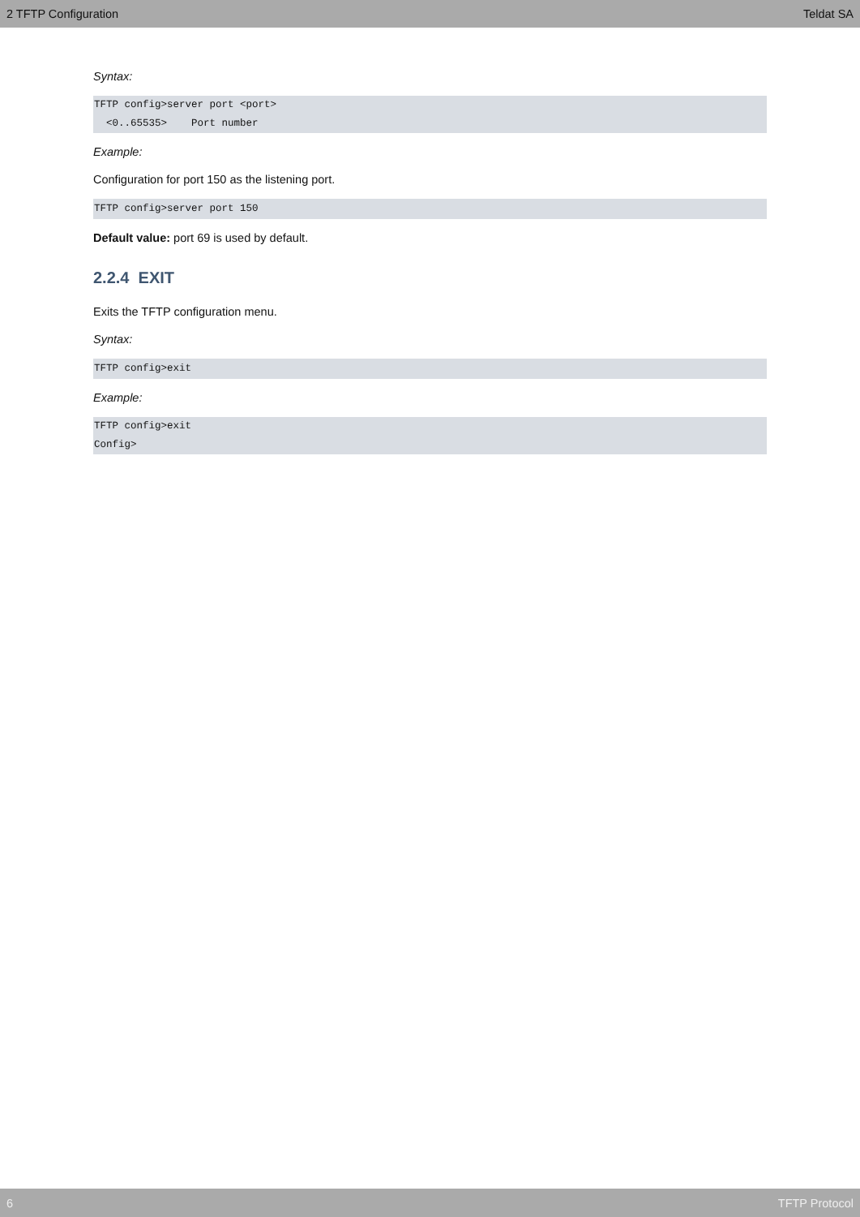2 TFTP Configuration Teldat SA
Syntax:
TFTP config>server port <port>
  <0..65535>    Port number
Example:
Configuration for port 150 as the listening port.
TFTP config>server port 150
Default value: port 69 is used by default.
2.2.4 EXIT
Exits the TFTP configuration menu.
Syntax:
TFTP config>exit
Example:
TFTP config>exit
Config>
6 TFTP Protocol